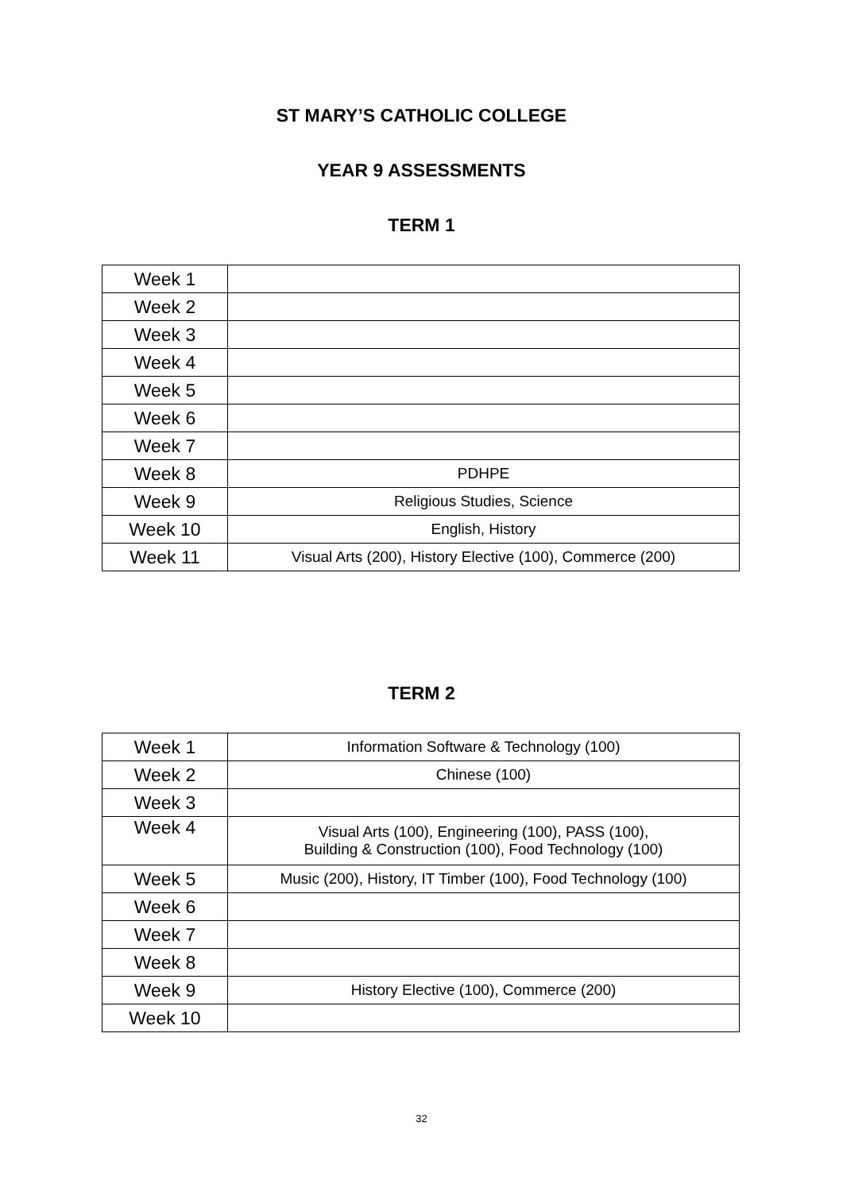ST MARY’S CATHOLIC COLLEGE
YEAR 9 ASSESSMENTS
TERM 1
| Week 1 | |
| Week 2 | |
| Week 3 | |
| Week 4 | |
| Week 5 | |
| Week 6 | |
| Week 7 | |
| Week 8 | PDHPE |
| Week 9 | Religious Studies, Science |
| Week 10 | English, History |
| Week 11 | Visual Arts (200), History Elective (100), Commerce (200) |
TERM 2
| Week 1 | Information Software & Technology (100) |
| Week 2 | Chinese (100) |
| Week 3 | |
| Week 4 | Visual Arts (100), Engineering (100), PASS (100), Building & Construction (100), Food Technology (100) |
| Week 5 | Music (200), History, IT Timber (100), Food Technology (100) |
| Week 6 | |
| Week 7 | |
| Week 8 | |
| Week 9 | History Elective (100), Commerce (200) |
| Week 10 | |
32